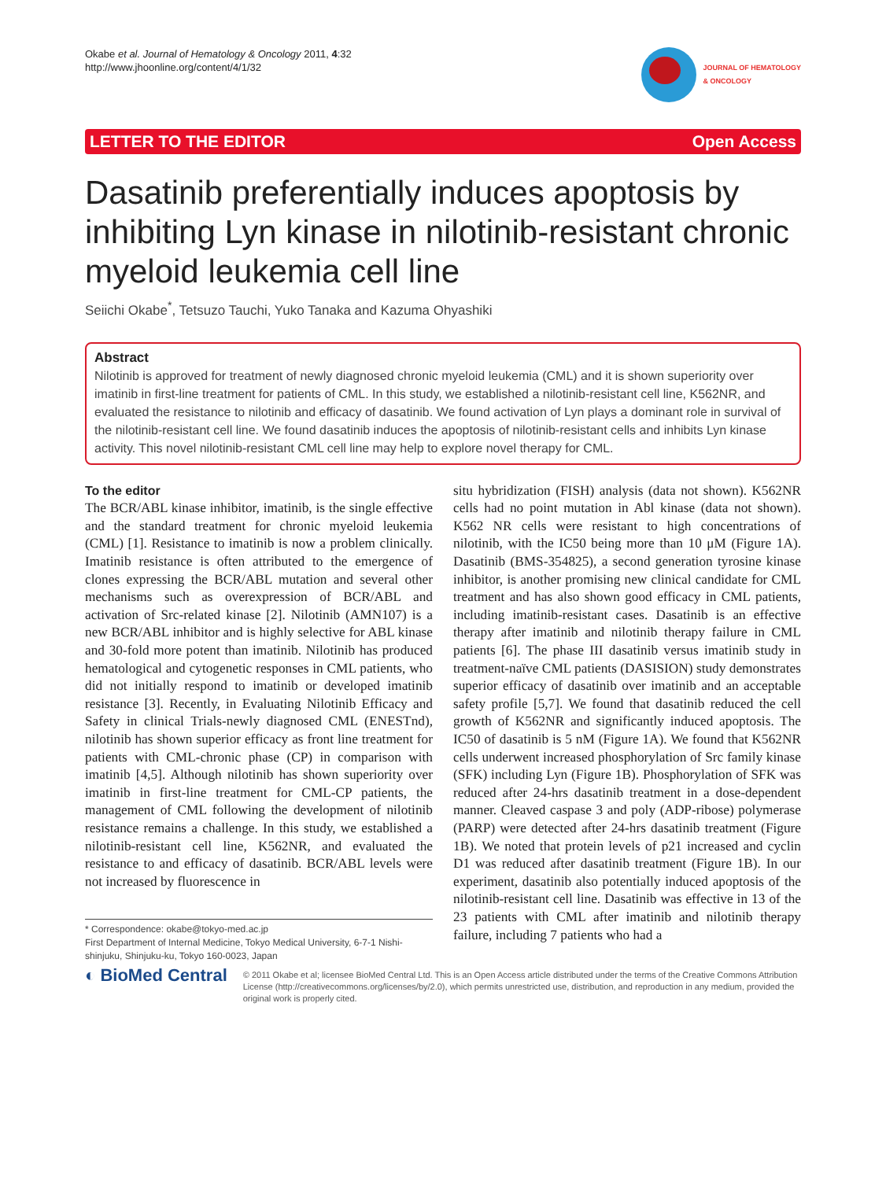Okabe et al. Journal of Hematology & Oncology 2011, 4:32
http://www.jhoonline.org/content/4/1/32
JOURNAL OF HEMATOLOGY
& ONCOLOGY
LETTER TO THE EDITOR Open Access
Dasatinib preferentially induces apoptosis by inhibiting Lyn kinase in nilotinib-resistant chronic myeloid leukemia cell line
Seiichi Okabe<sup>*</sup>, Tetsuzo Tauchi, Yuko Tanaka and Kazuma Ohyashiki
Abstract
Nilotinib is approved for treatment of newly diagnosed chronic myeloid leukemia (CML) and it is shown superiority over imatinib in first-line treatment for patients of CML. In this study, we established a nilotinib-resistant cell line, K562NR, and evaluated the resistance to nilotinib and efficacy of dasatinib. We found activation of Lyn plays a dominant role in survival of the nilotinib-resistant cell line. We found dasatinib induces the apoptosis of nilotinib-resistant cells and inhibits Lyn kinase activity. This novel nilotinib-resistant CML cell line may help to explore novel therapy for CML.
To the editor
The BCR/ABL kinase inhibitor, imatinib, is the single effective and the standard treatment for chronic myeloid leukemia (CML) [1]. Resistance to imatinib is now a problem clinically. Imatinib resistance is often attributed to the emergence of clones expressing the BCR/ABL mutation and several other mechanisms such as overexpression of BCR/ABL and activation of Src-related kinase [2]. Nilotinib (AMN107) is a new BCR/ABL inhibitor and is highly selective for ABL kinase and 30-fold more potent than imatinib. Nilotinib has produced hematological and cytogenetic responses in CML patients, who did not initially respond to imatinib or developed imatinib resistance [3]. Recently, in Evaluating Nilotinib Efficacy and Safety in clinical Trials-newly diagnosed CML (ENESTnd), nilotinib has shown superior efficacy as front line treatment for patients with CML-chronic phase (CP) in comparison with imatinib [4,5]. Although nilotinib has shown superiority over imatinib in first-line treatment for CML-CP patients, the management of CML following the development of nilotinib resistance remains a challenge. In this study, we established a nilotinib-resistant cell line, K562NR, and evaluated the resistance to and efficacy of dasatinib. BCR/ABL levels were not increased by fluorescence in
* Correspondence: okabe@tokyo-med.ac.jp
First Department of Internal Medicine, Tokyo Medical University, 6-7-1 Nishi-shinjuku, Shinjuku-ku, Tokyo 160-0023, Japan
situ hybridization (FISH) analysis (data not shown). K562NR cells had no point mutation in Abl kinase (data not shown). K562 NR cells were resistant to high concentrations of nilotinib, with the IC50 being more than 10 μM (Figure 1A). Dasatinib (BMS-354825), a second generation tyrosine kinase inhibitor, is another promising new clinical candidate for CML treatment and has also shown good efficacy in CML patients, including imatinib-resistant cases. Dasatinib is an effective therapy after imatinib and nilotinib therapy failure in CML patients [6]. The phase III dasatinib versus imatinib study in treatment-naïve CML patients (DASISION) study demonstrates superior efficacy of dasatinib over imatinib and an acceptable safety profile [5,7]. We found that dasatinib reduced the cell growth of K562NR and significantly induced apoptosis. The IC50 of dasatinib is 5 nM (Figure 1A). We found that K562NR cells underwent increased phosphorylation of Src family kinase (SFK) including Lyn (Figure 1B). Phosphorylation of SFK was reduced after 24-hrs dasatinib treatment in a dose-dependent manner. Cleaved caspase 3 and poly (ADP-ribose) polymerase (PARP) were detected after 24-hrs dasatinib treatment (Figure 1B). We noted that protein levels of p21 increased and cyclin D1 was reduced after dasatinib treatment (Figure 1B). In our experiment, dasatinib also potentially induced apoptosis of the nilotinib-resistant cell line. Dasatinib was effective in 13 of the 23 patients with CML after imatinib and nilotinib therapy failure, including 7 patients who had a
◐ BioMed Central
© 2011 Okabe et al; licensee BioMed Central Ltd. This is an Open Access article distributed under the terms of the Creative Commons Attribution License (http://creativecommons.org/licenses/by/2.0), which permits unrestricted use, distribution, and reproduction in any medium, provided the original work is properly cited.